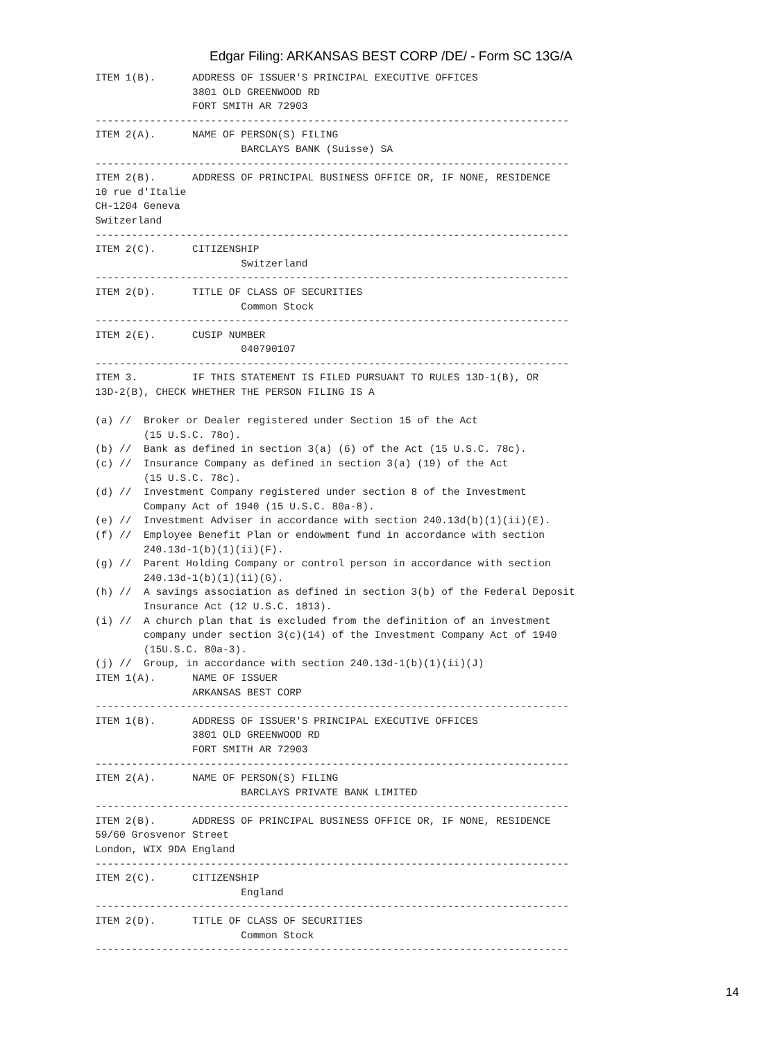Edgar Filing: ARKANSAS BEST CORP /DE/ - Form SC 13G/A
ITEM 1(B).      ADDRESS OF ISSUER'S PRINCIPAL EXECUTIVE OFFICES
                3801 OLD GREENWOOD RD
                FORT SMITH AR 72903
------------------------------------------------------------------------------
ITEM 2(A).      NAME OF PERSON(S) FILING
                        BARCLAYS BANK (Suisse) SA
------------------------------------------------------------------------------
ITEM 2(B).      ADDRESS OF PRINCIPAL BUSINESS OFFICE OR, IF NONE, RESIDENCE
10 rue d'Italie
CH-1204 Geneva
Switzerland
------------------------------------------------------------------------------
ITEM 2(C).      CITIZENSHIP
                        Switzerland
------------------------------------------------------------------------------
ITEM 2(D).      TITLE OF CLASS OF SECURITIES
                        Common Stock
------------------------------------------------------------------------------
ITEM 2(E).      CUSIP NUMBER
                        040790107
------------------------------------------------------------------------------
ITEM 3.         IF THIS STATEMENT IS FILED PURSUANT TO RULES 13D-1(B), OR
13D-2(B), CHECK WHETHER THE PERSON FILING IS A

(a) //  Broker or Dealer registered under Section 15 of the Act
        (15 U.S.C. 78o).
(b) //  Bank as defined in section 3(a) (6) of the Act (15 U.S.C. 78c).
(c) //  Insurance Company as defined in section 3(a) (19) of the Act
        (15 U.S.C. 78c).
(d) //  Investment Company registered under section 8 of the Investment
        Company Act of 1940 (15 U.S.C. 80a-8).
(e) //  Investment Adviser in accordance with section 240.13d(b)(1)(ii)(E).
(f) //  Employee Benefit Plan or endowment fund in accordance with section
        240.13d-1(b)(1)(ii)(F).
(g) //  Parent Holding Company or control person in accordance with section
        240.13d-1(b)(1)(ii)(G).
(h) //  A savings association as defined in section 3(b) of the Federal Deposit
        Insurance Act (12 U.S.C. 1813).
(i) //  A church plan that is excluded from the definition of an investment
        company under section 3(c)(14) of the Investment Company Act of 1940
        (15U.S.C. 80a-3).
(j) //  Group, in accordance with section 240.13d-1(b)(1)(ii)(J)
ITEM 1(A).      NAME OF ISSUER
                ARKANSAS BEST CORP
------------------------------------------------------------------------------
ITEM 1(B).      ADDRESS OF ISSUER'S PRINCIPAL EXECUTIVE OFFICES
                3801 OLD GREENWOOD RD
                FORT SMITH AR 72903
------------------------------------------------------------------------------
ITEM 2(A).      NAME OF PERSON(S) FILING
                        BARCLAYS PRIVATE BANK LIMITED
------------------------------------------------------------------------------
ITEM 2(B).      ADDRESS OF PRINCIPAL BUSINESS OFFICE OR, IF NONE, RESIDENCE
59/60 Grosvenor Street
London, WIX 9DA England
------------------------------------------------------------------------------
ITEM 2(C).      CITIZENSHIP
                        England
------------------------------------------------------------------------------
ITEM 2(D).      TITLE OF CLASS OF SECURITIES
                        Common Stock
------------------------------------------------------------------------------
14